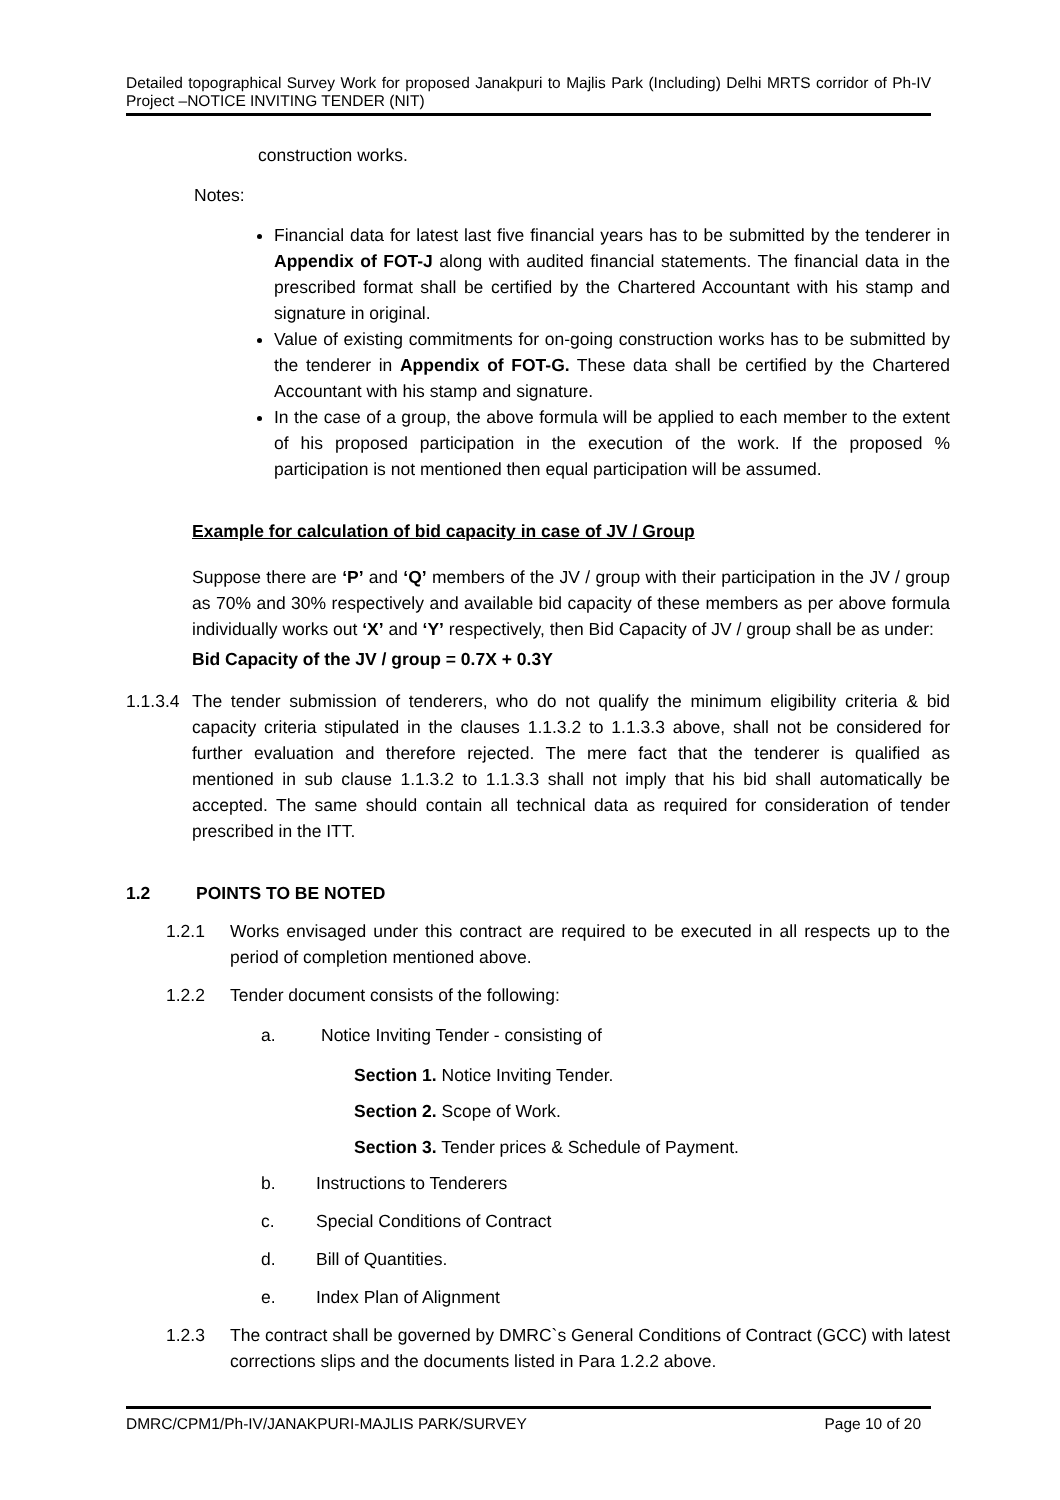Detailed topographical Survey Work for proposed Janakpuri to Majlis Park (Including) Delhi MRTS corridor of Ph-IV Project –NOTICE INVITING TENDER (NIT)
construction works.
Notes:
Financial data for latest last five financial years has to be submitted by the tenderer in Appendix of FOT-J along with audited financial statements. The financial data in the prescribed format shall be certified by the Chartered Accountant with his stamp and signature in original.
Value of existing commitments for on-going construction works has to be submitted by the tenderer in Appendix of FOT-G. These data shall be certified by the Chartered Accountant with his stamp and signature.
In the case of a group, the above formula will be applied to each member to the extent of his proposed participation in the execution of the work. If the proposed % participation is not mentioned then equal participation will be assumed.
Example for calculation of bid capacity in case of JV / Group
Suppose there are ‘P’ and ‘Q’ members of the JV / group with their participation in the JV / group as 70% and 30% respectively and available bid capacity of these members as per above formula individually works out ‘X’ and ‘Y’ respectively, then Bid Capacity of JV / group shall be as under:
Bid Capacity of the JV / group = 0.7X + 0.3Y
1.1.3.4
The tender submission of tenderers, who do not qualify the minimum eligibility criteria & bid capacity criteria stipulated in the clauses 1.1.3.2 to 1.1.3.3 above, shall not be considered for further evaluation and therefore rejected. The mere fact that the tenderer is qualified as mentioned in sub clause 1.1.3.2 to 1.1.3.3 shall not imply that his bid shall automatically be accepted. The same should contain all technical data as required for consideration of tender prescribed in the ITT.
1.2 POINTS TO BE NOTED
1.2.1 Works envisaged under this contract are required to be executed in all respects up to the period of completion mentioned above.
1.2.2 Tender document consists of the following:
a. Notice Inviting Tender - consisting of
Section 1. Notice Inviting Tender.
Section 2. Scope of Work.
Section 3. Tender prices & Schedule of Payment.
b. Instructions to Tenderers
c. Special Conditions of Contract
d. Bill of Quantities.
e. Index Plan of Alignment
1.2.3 The contract shall be governed by DMRC`s General Conditions of Contract (GCC) with latest corrections slips and the documents listed in Para 1.2.2 above.
DMRC/CPM1/Ph-IV/JANAKPURI-MAJLIS PARK/SURVEY Page 10 of 20